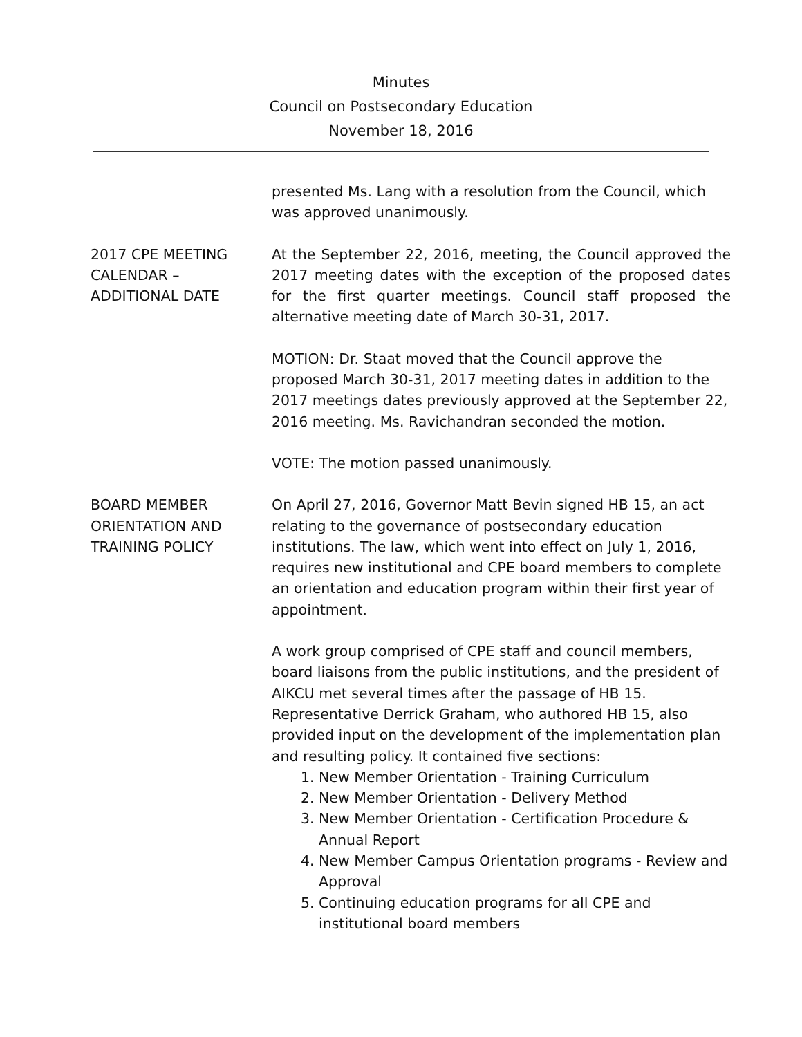Minutes
Council on Postsecondary Education
November 18, 2016
presented Ms. Lang with a resolution from the Council, which was approved unanimously.
2017 CPE MEETING
CALENDAR –
ADDITIONAL DATE
At the September 22, 2016, meeting, the Council approved the 2017 meeting dates with the exception of the proposed dates for the first quarter meetings. Council staff proposed the alternative meeting date of March 30-31, 2017.
MOTION: Dr. Staat moved that the Council approve the proposed March 30-31, 2017 meeting dates in addition to the 2017 meetings dates previously approved at the September 22, 2016 meeting. Ms. Ravichandran seconded the motion.
VOTE: The motion passed unanimously.
BOARD MEMBER
ORIENTATION AND
TRAINING POLICY
On April 27, 2016, Governor Matt Bevin signed HB 15, an act relating to the governance of postsecondary education institutions. The law, which went into effect on July 1, 2016, requires new institutional and CPE board members to complete an orientation and education program within their first year of appointment.
A work group comprised of CPE staff and council members, board liaisons from the public institutions, and the president of AIKCU met several times after the passage of HB 15. Representative Derrick Graham, who authored HB 15, also provided input on the development of the implementation plan and resulting policy. It contained five sections:
1. New Member Orientation - Training Curriculum
2. New Member Orientation - Delivery Method
3. New Member Orientation - Certification Procedure & Annual Report
4. New Member Campus Orientation programs - Review and Approval
5. Continuing education programs for all CPE and institutional board members